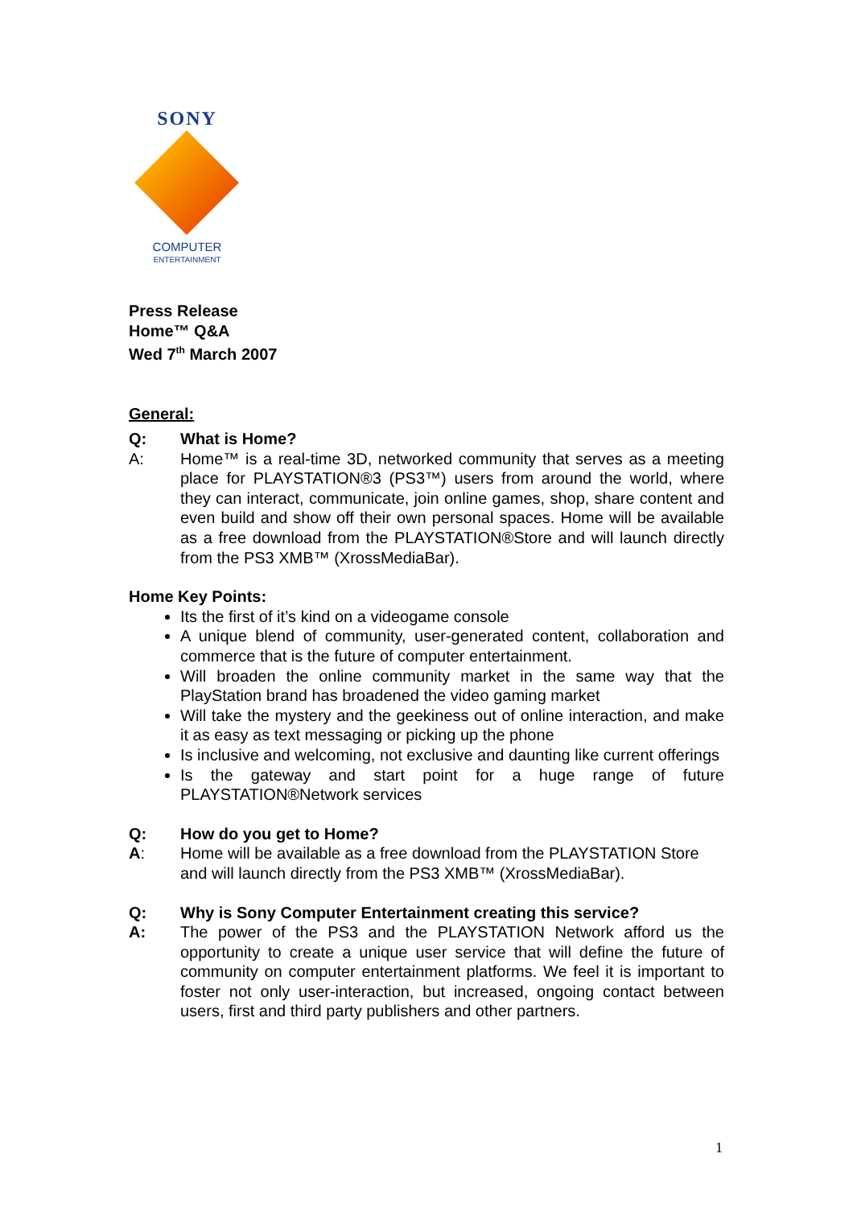SONY
COMPUTER
ENTERTAINMENT
Press Release
Home™ Q&A
Wed 7<sup>th</sup> March 2007
General:
Q: What is Home?
A: Home™ is a real-time 3D, networked community that serves as a meeting place for PLAYSTATION®3 (PS3™) users from around the world, where they can interact, communicate, join online games, shop, share content and even build and show off their own personal spaces. Home will be available as a free download from the PLAYSTATION®Store and will launch directly from the PS3 XMB™ (XrossMediaBar).
Home Key Points:
Its the first of it’s kind on a videogame console
A unique blend of community, user-generated content, collaboration and commerce that is the future of computer entertainment.
Will broaden the online community market in the same way that the PlayStation brand has broadened the video gaming market
Will take the mystery and the geekiness out of online interaction, and make it as easy as text messaging or picking up the phone
Is inclusive and welcoming, not exclusive and daunting like current offerings
Is the gateway and start point for a huge range of future PLAYSTATION®Network services
Q: How do you get to Home?
A: Home will be available as a free download from the PLAYSTATION Store and will launch directly from the PS3 XMB™ (XrossMediaBar).
Q: Why is Sony Computer Entertainment creating this service?
A: The power of the PS3 and the PLAYSTATION Network afford us the opportunity to create a unique user service that will define the future of community on computer entertainment platforms. We feel it is important to foster not only user-interaction, but increased, ongoing contact between users, first and third party publishers and other partners.
1